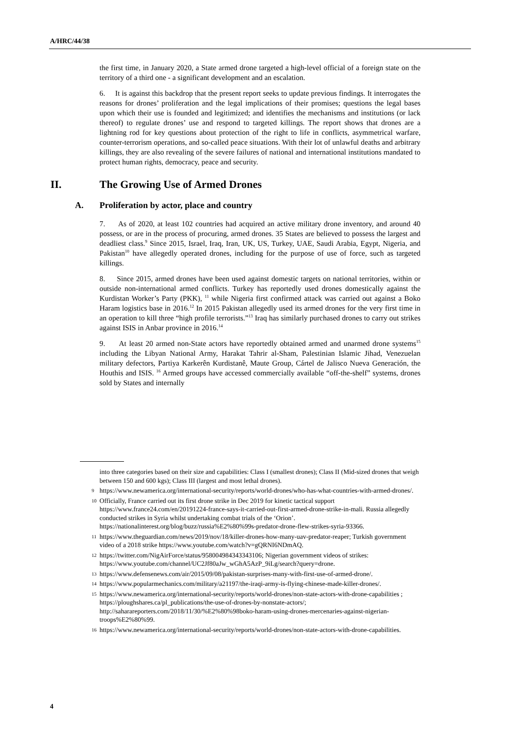A/HRC/44/38
the first time, in January 2020, a State armed drone targeted a high-level official of a foreign state on the territory of a third one - a significant development and an escalation.
6. It is against this backdrop that the present report seeks to update previous findings. It interrogates the reasons for drones’ proliferation and the legal implications of their promises; questions the legal bases upon which their use is founded and legitimized; and identifies the mechanisms and institutions (or lack thereof) to regulate drones’ use and respond to targeted killings. The report shows that drones are a lightning rod for key questions about protection of the right to life in conflicts, asymmetrical warfare, counter-terrorism operations, and so-called peace situations. With their lot of unlawful deaths and arbitrary killings, they are also revealing of the severe failures of national and international institutions mandated to protect human rights, democracy, peace and security.
II. The Growing Use of Armed Drones
A. Proliferation by actor, place and country
7. As of 2020, at least 102 countries had acquired an active military drone inventory, and around 40 possess, or are in the process of procuring, armed drones. 35 States are believed to possess the largest and deadliest class.<sup>9</sup> Since 2015, Israel, Iraq, Iran, UK, US, Turkey, UAE, Saudi Arabia, Egypt, Nigeria, and Pakistan<sup>10</sup> have allegedly operated drones, including for the purpose of use of force, such as targeted killings.
8. Since 2015, armed drones have been used against domestic targets on national territories, within or outside non-international armed conflicts. Turkey has reportedly used drones domestically against the Kurdistan Worker’s Party (PKK), <sup>11</sup> while Nigeria first confirmed attack was carried out against a Boko Haram logistics base in 2016.<sup>12</sup> In 2015 Pakistan allegedly used its armed drones for the very first time in an operation to kill three “high profile terrorists.”<sup>13</sup> Iraq has similarly purchased drones to carry out strikes against ISIS in Anbar province in 2016.<sup>14</sup>
9. At least 20 armed non-State actors have reportedly obtained armed and unarmed drone systems<sup>15</sup> including the Libyan National Army, Harakat Tahrir al-Sham, Palestinian Islamic Jihad, Venezuelan military defectors, Partiya Karkerên Kurdistanê, Maute Group, Cártel de Jalisco Nueva Generación, the Houthis and ISIS. <sup>16</sup> Armed groups have accessed commercially available “off-the-shelf” systems, drones sold by States and internally
into three categories based on their size and capabilities: Class I (smallest drones); Class II (Mid-sized drones that weigh between 150 and 600 kgs); Class III (largest and most lethal drones).
9 https://www.newamerica.org/international-security/reports/world-drones/who-has-what-countries-with-armed-drones/.
10 Officially, France carried out its first drone strike in Dec 2019 for kinetic tactical support https://www.france24.com/en/20191224-france-says-it-carried-out-first-armed-drone-strike-in-mali. Russia allegedly conducted strikes in Syria whilst undertaking combat trials of the ‘Orion’. https://nationalinterest.org/blog/buzz/russia%E2%80%99s-predator-drone-flew-strikes-syria-93366.
11 https://www.theguardian.com/news/2019/nov/18/killer-drones-how-many-uav-predator-reaper; Turkish government video of a 2018 strike https://www.youtube.com/watch?v=gQRNI6NDmAQ.
12 https://twitter.com/NigAirForce/status/958004984343343106; Nigerian government videos of strikes: https://www.youtube.com/channel/UC2Jf80aJw_wGhA5AzP_9iLg/search?query=drone.
13 https://www.defensenews.com/air/2015/09/08/pakistan-surprises-many-with-first-use-of-armed-drone/.
14 https://www.popularmechanics.com/military/a21197/the-iraqi-army-is-flying-chinese-made-killer-drones/.
15 https://www.newamerica.org/international-security/reports/world-drones/non-state-actors-with-drone-capabilities ; https://ploughshares.ca/pl_publications/the-use-of-drones-by-nonstate-actors/; http://saharareporters.com/2018/11/30/%E2%80%98boko-haram-using-drones-mercenaries-against-nigerian-troops%E2%80%99.
16 https://www.newamerica.org/international-security/reports/world-drones/non-state-actors-with-drone-capabilities.
4